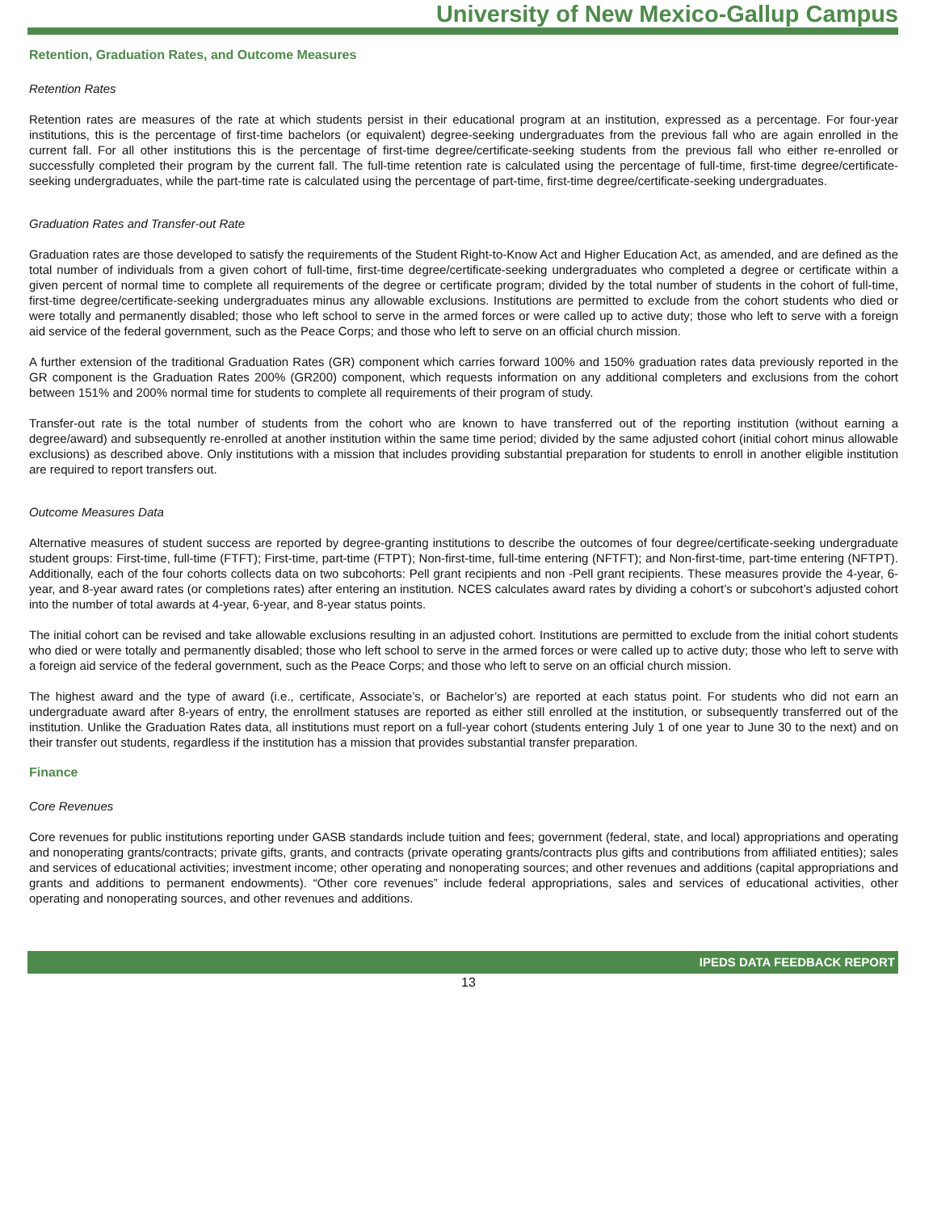University of New Mexico-Gallup Campus
Retention, Graduation Rates, and Outcome Measures
Retention Rates
Retention rates are measures of the rate at which students persist in their educational program at an institution, expressed as a percentage. For four-year institutions, this is the percentage of first-time bachelors (or equivalent) degree-seeking undergraduates from the previous fall who are again enrolled in the current fall. For all other institutions this is the percentage of first-time degree/certificate-seeking students from the previous fall who either re-enrolled or successfully completed their program by the current fall. The full-time retention rate is calculated using the percentage of full-time, first-time degree/certificate-seeking undergraduates, while the part-time rate is calculated using the percentage of part-time, first-time degree/certificate-seeking undergraduates.
Graduation Rates and Transfer-out Rate
Graduation rates are those developed to satisfy the requirements of the Student Right-to-Know Act and Higher Education Act, as amended, and are defined as the total number of individuals from a given cohort of full-time, first-time degree/certificate-seeking undergraduates who completed a degree or certificate within a given percent of normal time to complete all requirements of the degree or certificate program; divided by the total number of students in the cohort of full-time, first-time degree/certificate-seeking undergraduates minus any allowable exclusions. Institutions are permitted to exclude from the cohort students who died or were totally and permanently disabled; those who left school to serve in the armed forces or were called up to active duty; those who left to serve with a foreign aid service of the federal government, such as the Peace Corps; and those who left to serve on an official church mission.
A further extension of the traditional Graduation Rates (GR) component which carries forward 100% and 150% graduation rates data previously reported in the GR component is the Graduation Rates 200% (GR200) component, which requests information on any additional completers and exclusions from the cohort between 151% and 200% normal time for students to complete all requirements of their program of study.
Transfer-out rate is the total number of students from the cohort who are known to have transferred out of the reporting institution (without earning a degree/award) and subsequently re-enrolled at another institution within the same time period; divided by the same adjusted cohort (initial cohort minus allowable exclusions) as described above. Only institutions with a mission that includes providing substantial preparation for students to enroll in another eligible institution are required to report transfers out.
Outcome Measures Data
Alternative measures of student success are reported by degree-granting institutions to describe the outcomes of four degree/certificate-seeking undergraduate student groups: First-time, full-time (FTFT); First-time, part-time (FTPT); Non-first-time, full-time entering (NFTFT); and Non-first-time, part-time entering (NFTPT). Additionally, each of the four cohorts collects data on two subcohorts: Pell grant recipients and non -Pell grant recipients. These measures provide the 4-year, 6-year, and 8-year award rates (or completions rates) after entering an institution. NCES calculates award rates by dividing a cohort’s or subcohort’s adjusted cohort into the number of total awards at 4-year, 6-year, and 8-year status points.
The initial cohort can be revised and take allowable exclusions resulting in an adjusted cohort. Institutions are permitted to exclude from the initial cohort students who died or were totally and permanently disabled; those who left school to serve in the armed forces or were called up to active duty; those who left to serve with a foreign aid service of the federal government, such as the Peace Corps; and those who left to serve on an official church mission.
The highest award and the type of award (i.e., certificate, Associate’s, or Bachelor’s) are reported at each status point. For students who did not earn an undergraduate award after 8-years of entry, the enrollment statuses are reported as either still enrolled at the institution, or subsequently transferred out of the institution. Unlike the Graduation Rates data, all institutions must report on a full-year cohort (students entering July 1 of one year to June 30 to the next) and on their transfer out students, regardless if the institution has a mission that provides substantial transfer preparation.
Finance
Core Revenues
Core revenues for public institutions reporting under GASB standards include tuition and fees; government (federal, state, and local) appropriations and operating and nonoperating grants/contracts; private gifts, grants, and contracts (private operating grants/contracts plus gifts and contributions from affiliated entities); sales and services of educational activities; investment income; other operating and nonoperating sources; and other revenues and additions (capital appropriations and grants and additions to permanent endowments). “Other core revenues” include federal appropriations, sales and services of educational activities, other operating and nonoperating sources, and other revenues and additions.
IPEDS DATA FEEDBACK REPORT
13